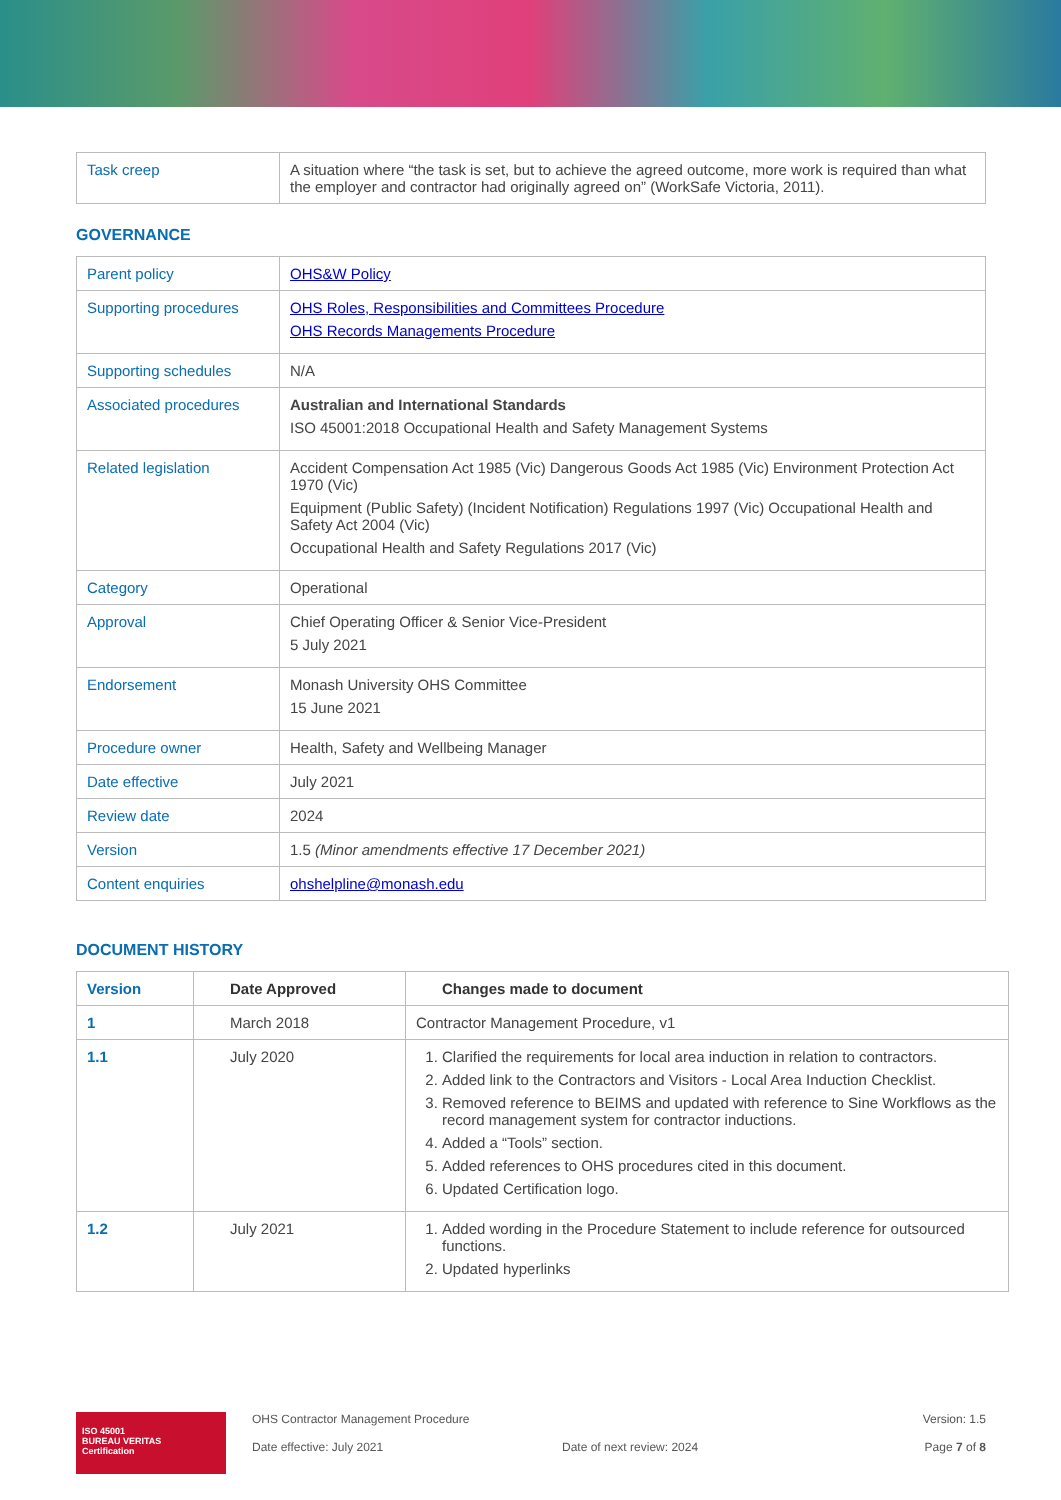| Task creep | A situation where “the task is set, but to achieve the agreed outcome, more work is required than what the employer and contractor had originally agreed on” (WorkSafe Victoria, 2011). |
GOVERNANCE
| Parent policy | OHS&W Policy |
| Supporting procedures | OHS Roles, Responsibilities and Committees Procedure OHS Records Managements Procedure |
| Supporting schedules | N/A |
| Associated procedures | Australian and International Standards ISO 45001:2018 Occupational Health and Safety Management Systems |
| Related legislation | Accident Compensation Act 1985 (Vic) Dangerous Goods Act 1985 (Vic) Environment Protection Act 1970 (Vic) Equipment (Public Safety) (Incident Notification) Regulations 1997 (Vic) Occupational Health and Safety Act 2004 (Vic) Occupational Health and Safety Regulations 2017 (Vic) |
| Category | Operational |
| Approval | Chief Operating Officer & Senior Vice-President 5 July 2021 |
| Endorsement | Monash University OHS Committee 15 June 2021 |
| Procedure owner | Health, Safety and Wellbeing Manager |
| Date effective | July 2021 |
| Review date | 2024 |
| Version | 1.5 (Minor amendments effective 17 December 2021) |
| Content enquiries | ohshelpline@monash.edu |
DOCUMENT HISTORY
| Version | Date Approved | Changes made to document |
| --- | --- | --- |
| 1 | March 2018 | Contractor Management Procedure, v1 |
| 1.1 | July 2020 | 1. Clarified the requirements for local area induction in relation to contractors. 2. Added link to the Contractors and Visitors - Local Area Induction Checklist. 3. Removed reference to BEIMS and updated with reference to Sine Workflows as the record management system for contractor inductions. 4. Added a “Tools” section. 5. Added references to OHS procedures cited in this document. 6. Updated Certification logo. |
| 1.2 | July 2021 | 1. Added wording in the Procedure Statement to include reference for outsourced functions. 2. Updated hyperlinks |
ISO 45001
BUREAU VERITAS
Certification
OHS Contractor Management Procedure
Date effective: July 2021
Date of next review: 2024 Version: 1.5
Page 7 of 8